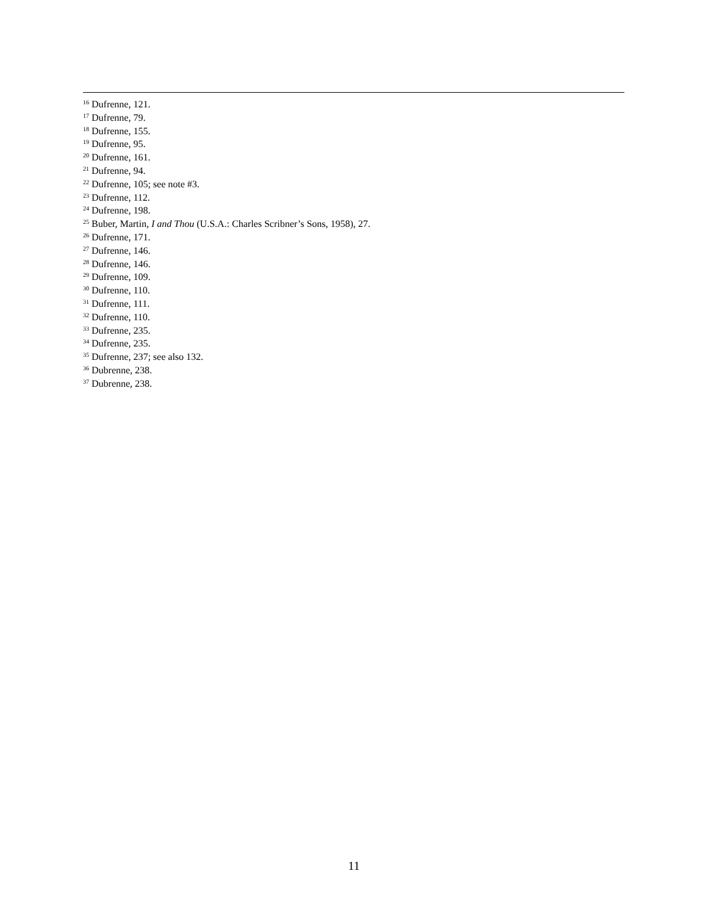<sup>16</sup> Dufrenne, 121.
<sup>17</sup> Dufrenne, 79.
<sup>18</sup> Dufrenne, 155.
<sup>19</sup> Dufrenne, 95.
<sup>20</sup> Dufrenne, 161.
<sup>21</sup> Dufrenne, 94.
<sup>22</sup> Dufrenne, 105; see note #3.
<sup>23</sup> Dufrenne, 112.
<sup>24</sup> Dufrenne, 198.
<sup>25</sup> Buber, Martin, I and Thou (U.S.A.: Charles Scribner’s Sons, 1958), 27.
<sup>26</sup> Dufrenne, 171.
<sup>27</sup> Dufrenne, 146.
<sup>28</sup> Dufrenne, 146.
<sup>29</sup> Dufrenne, 109.
<sup>30</sup> Dufrenne, 110.
<sup>31</sup> Dufrenne, 111.
<sup>32</sup> Dufrenne, 110.
<sup>33</sup> Dufrenne, 235.
<sup>34</sup> Dufrenne, 235.
<sup>35</sup> Dufrenne, 237; see also 132.
<sup>36</sup> Dubrenne, 238.
<sup>37</sup> Dubrenne, 238.
11